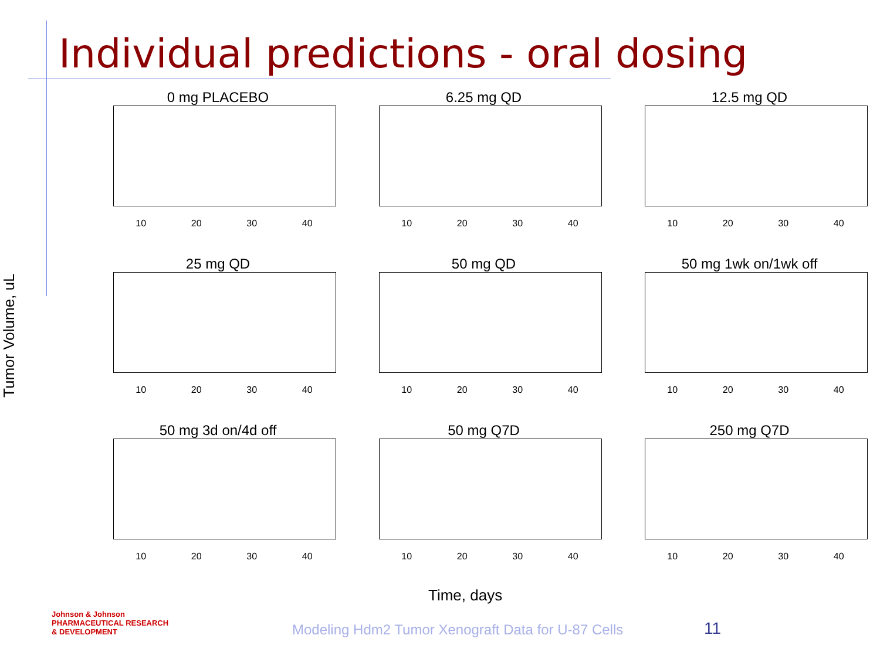Individual predictions - oral dosing
Tumor Volume, uL
0 mg PLACEBO
10 20 30 40
6.25 mg QD
10 20 30 40
12.5 mg QD
10 20 30 40
25 mg QD
10 20 30 40
50 mg QD
10 20 30 40
50 mg 1wk on/1wk off
10 20 30 40
50 mg 3d on/4d off
10 20 30 40
50 mg Q7D
10 20 30 40
250 mg Q7D
10 20 30 40
Time, days
Johnson & Johnson
PHARMACEUTICAL RESEARCH
& DEVELOPMENT
Modeling Hdm2 Tumor Xenograft Data for U-87 Cells
11